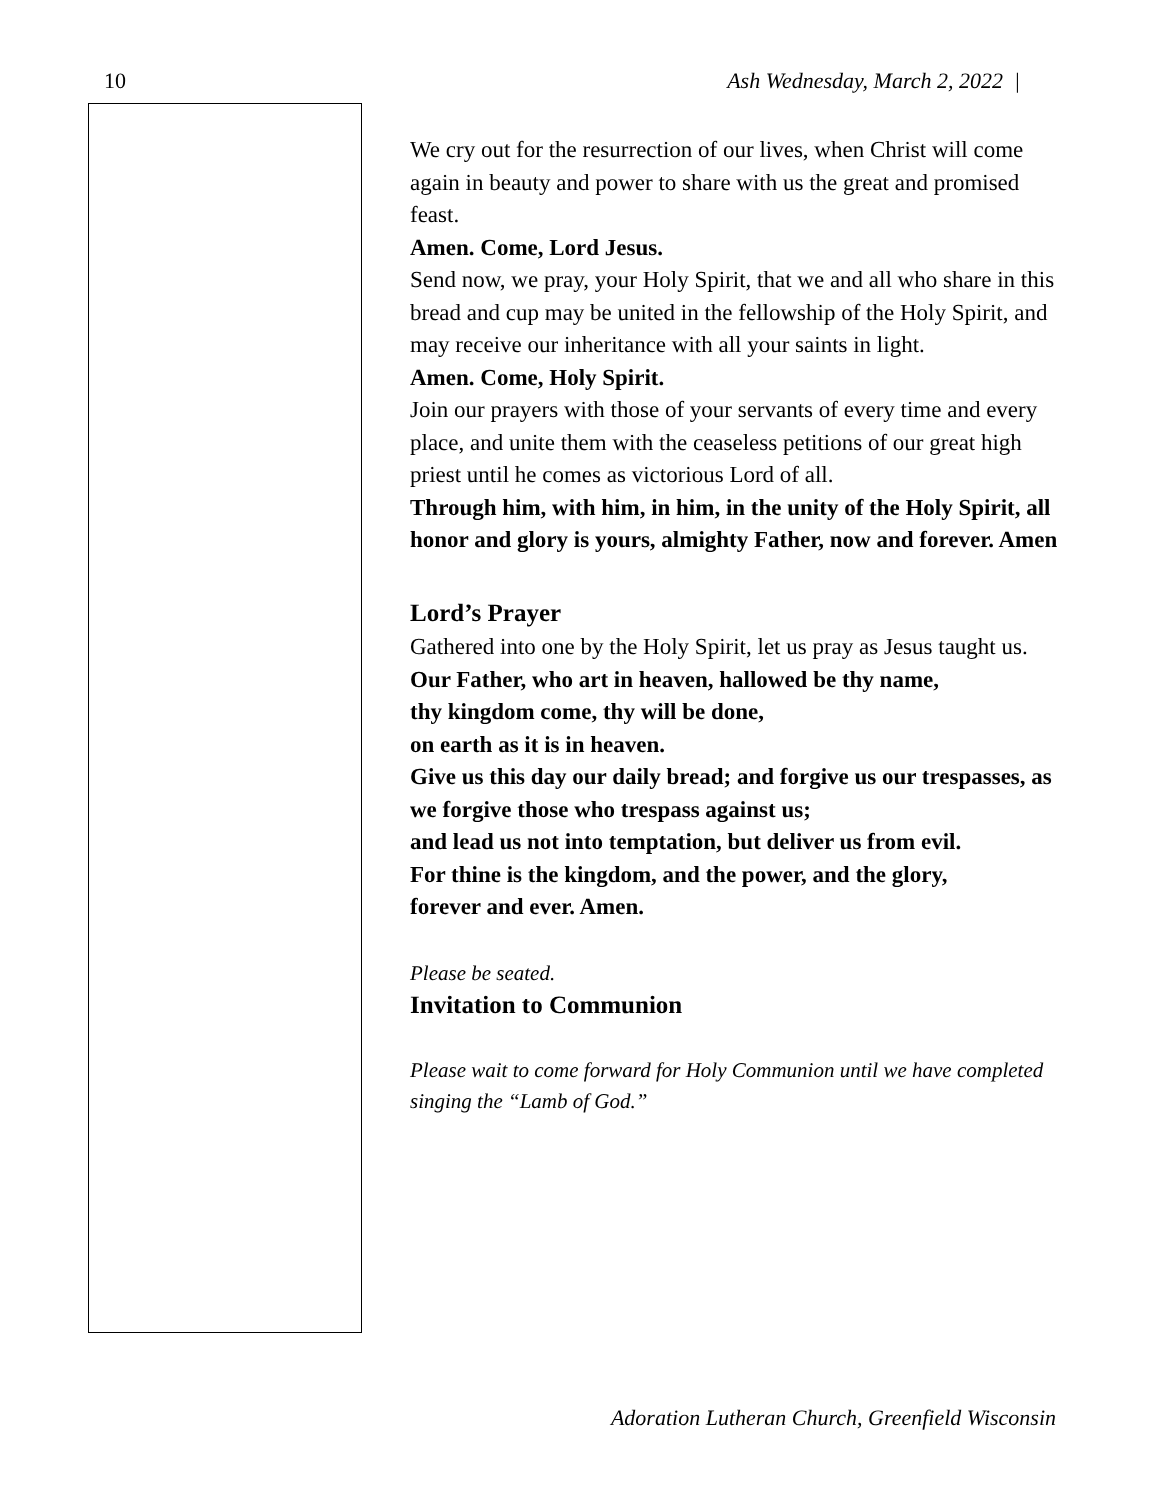10 Ash Wednesday, March 2, 2022 |
We cry out for the resurrection of our lives, when Christ will come again in beauty and power to share with us the great and promised feast.
Amen. Come, Lord Jesus.
Send now, we pray, your Holy Spirit, that we and all who share in this bread and cup may be united in the fellowship of the Holy Spirit, and may receive our inheritance with all your saints in light.
Amen. Come, Holy Spirit.
Join our prayers with those of your servants of every time and every place, and unite them with the ceaseless petitions of our great high priest until he comes as victorious Lord of all.
Through him, with him, in him, in the unity of the Holy Spirit, all honor and glory is yours, almighty Father, now and forever. Amen
Lord’s Prayer
Gathered into one by the Holy Spirit, let us pray as Jesus taught us.
Our Father, who art in heaven, hallowed be thy name,
thy kingdom come, thy will be done,
on earth as it is in heaven.
Give us this day our daily bread; and forgive us our trespasses, as we forgive those who trespass against us;
and lead us not into temptation, but deliver us from evil.
For thine is the kingdom, and the power, and the glory,
forever and ever. Amen.
Please be seated.
Invitation to Communion
Please wait to come forward for Holy Communion until we have completed singing the “Lamb of God.”
Adoration Lutheran Church, Greenfield Wisconsin